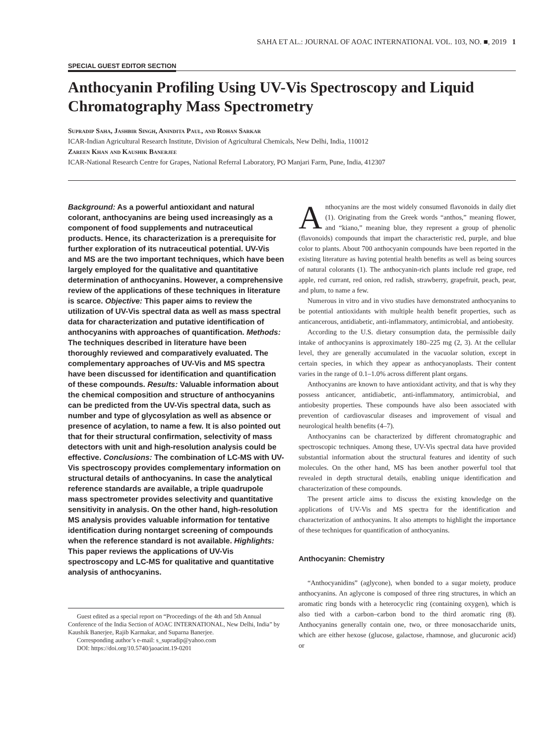SAHA ET AL.: JOURNAL OF AOAC INTERNATIONAL VOL. 103, NO. ■, 2019 1
SPECIAL GUEST EDITOR SECTION
Anthocyanin Profiling Using UV-Vis Spectroscopy and Liquid Chromatography Mass Spectrometry
Supradip Saha, Jashbir Singh, Anindita Paul, and Rohan Sarkar
ICAR-Indian Agricultural Research Institute, Division of Agricultural Chemicals, New Delhi, India, 110012
Zareen Khan and Kaushik Banerjee
ICAR-National Research Centre for Grapes, National Referral Laboratory, PO Manjari Farm, Pune, India, 412307
Background: As a powerful antioxidant and natural colorant, anthocyanins are being used increasingly as a component of food supplements and nutraceutical products. Hence, its characterization is a prerequisite for further exploration of its nutraceutical potential. UV-Vis and MS are the two important techniques, which have been largely employed for the qualitative and quantitative determination of anthocyanins. However, a comprehensive review of the applications of these techniques in literature is scarce. Objective: This paper aims to review the utilization of UV-Vis spectral data as well as mass spectral data for characterization and putative identification of anthocyanins with approaches of quantification. Methods: The techniques described in literature have been thoroughly reviewed and comparatively evaluated. The complementary approaches of UV-Vis and MS spectra have been discussed for identification and quantification of these compounds. Results: Valuable information about the chemical composition and structure of anthocyanins can be predicted from the UV-Vis spectral data, such as number and type of glycosylation as well as absence or presence of acylation, to name a few. It is also pointed out that for their structural confirmation, selectivity of mass detectors with unit and high-resolution analysis could be effective. Conclusions: The combination of LC-MS with UV-Vis spectroscopy provides complementary information on structural details of anthocyanins. In case the analytical reference standards are available, a triple quadrupole mass spectrometer provides selectivity and quantitative sensitivity in analysis. On the other hand, high-resolution MS analysis provides valuable information for tentative identification during nontarget screening of compounds when the reference standard is not available. Highlights: This paper reviews the applications of UV-Vis spectroscopy and LC-MS for qualitative and quantitative analysis of anthocyanins.
Guest edited as a special report on “Proceedings of the 4th and 5th Annual Conference of the India Section of AOAC INTERNATIONAL, New Delhi, India” by Kaushik Banerjee, Rajib Karmakar, and Suparna Banerjee.
Corresponding author’s e-mail: s_supradip@yahoo.com
DOI: https://doi.org/10.5740/jaoacint.19-0201
Anthocyanins are the most widely consumed flavonoids in daily diet (1). Originating from the Greek words “anthos,” meaning flower, and “kiano,” meaning blue, they represent a group of phenolic (flavonoids) compounds that impart the characteristic red, purple, and blue color to plants. About 700 anthocyanin compounds have been reported in the existing literature as having potential health benefits as well as being sources of natural colorants (1). The anthocyanin-rich plants include red grape, red apple, red currant, red onion, red radish, strawberry, grapefruit, peach, pear, and plum, to name a few.
Numerous in vitro and in vivo studies have demonstrated anthocyanins to be potential antioxidants with multiple health benefit properties, such as anticancerous, antidiabetic, anti-inflammatory, antimicrobial, and antiobesity.
According to the U.S. dietary consumption data, the permissible daily intake of anthocyanins is approximately 180–225 mg (2, 3). At the cellular level, they are generally accumulated in the vacuolar solution, except in certain species, in which they appear as anthocyanoplasts. Their content varies in the range of 0.1–1.0% across different plant organs.
Anthocyanins are known to have antioxidant activity, and that is why they possess anticancer, antidiabetic, anti-inflammatory, antimicrobial, and antiobesity properties. These compounds have also been associated with prevention of cardiovascular diseases and improvement of visual and neurological health benefits (4–7).
Anthocyanins can be characterized by different chromatographic and spectroscopic techniques. Among these, UV-Vis spectral data have provided substantial information about the structural features and identity of such molecules. On the other hand, MS has been another powerful tool that revealed in depth structural details, enabling unique identification and characterization of these compounds.
The present article aims to discuss the existing knowledge on the applications of UV-Vis and MS spectra for the identification and characterization of anthocyanins. It also attempts to highlight the importance of these techniques for quantification of anthocyanins.
Anthocyanin: Chemistry
“Anthocyanidins” (aglycone), when bonded to a sugar moiety, produce anthocyanins. An aglycone is composed of three ring structures, in which an aromatic ring bonds with a heterocyclic ring (containing oxygen), which is also tied with a carbon–carbon bond to the third aromatic ring (8). Anthocyanins generally contain one, two, or three monosaccharide units, which are either hexose (glucose, galactose, rhamnose, and glucuronic acid) or